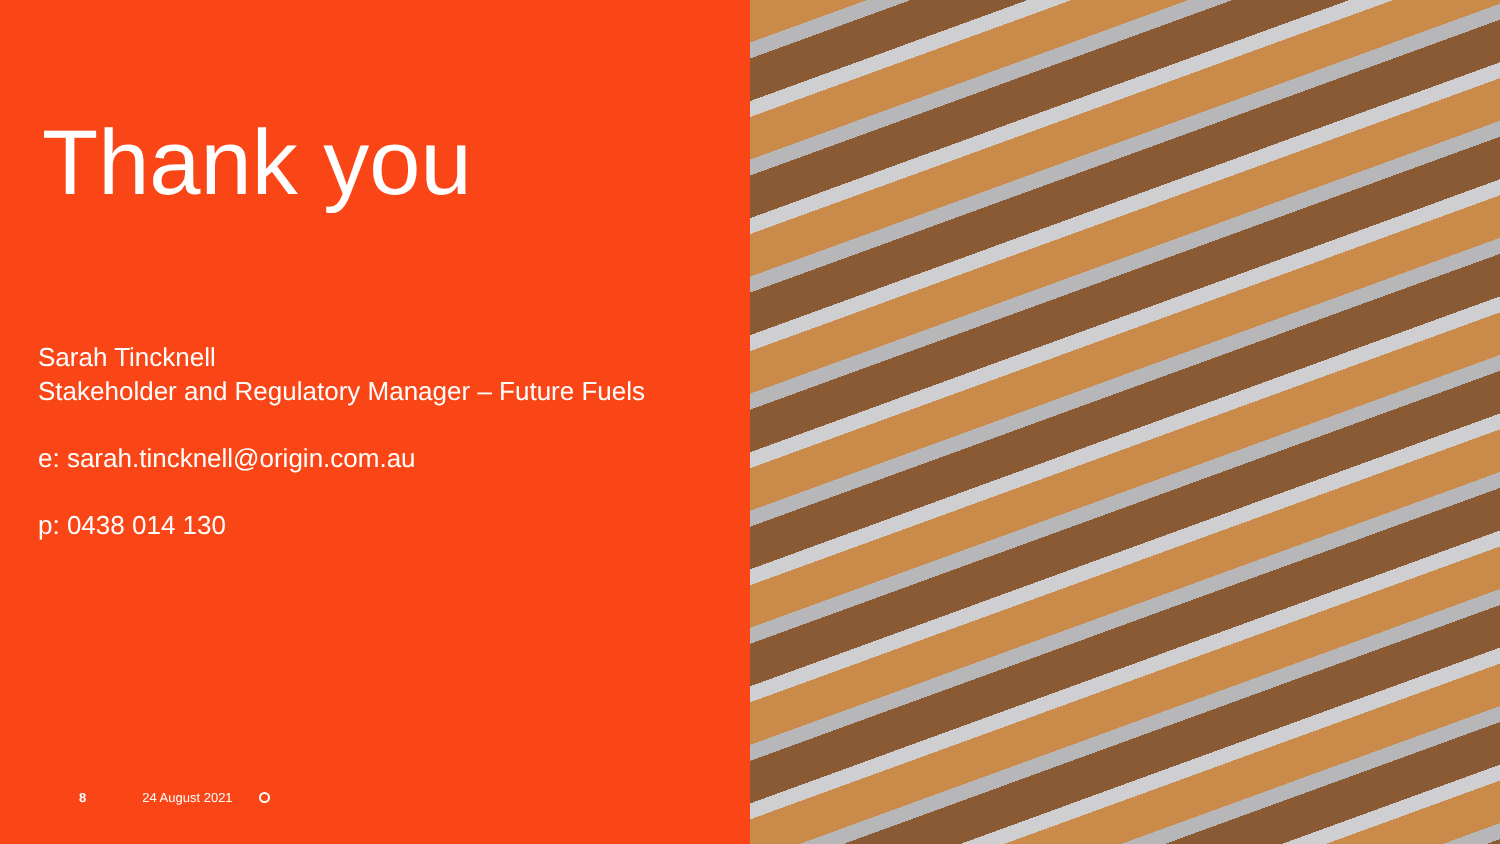Thank you
Sarah Tincknell
Stakeholder and Regulatory Manager – Future Fuels
e: sarah.tincknell@origin.com.au
p: 0438 014 130
8 24 August 2021